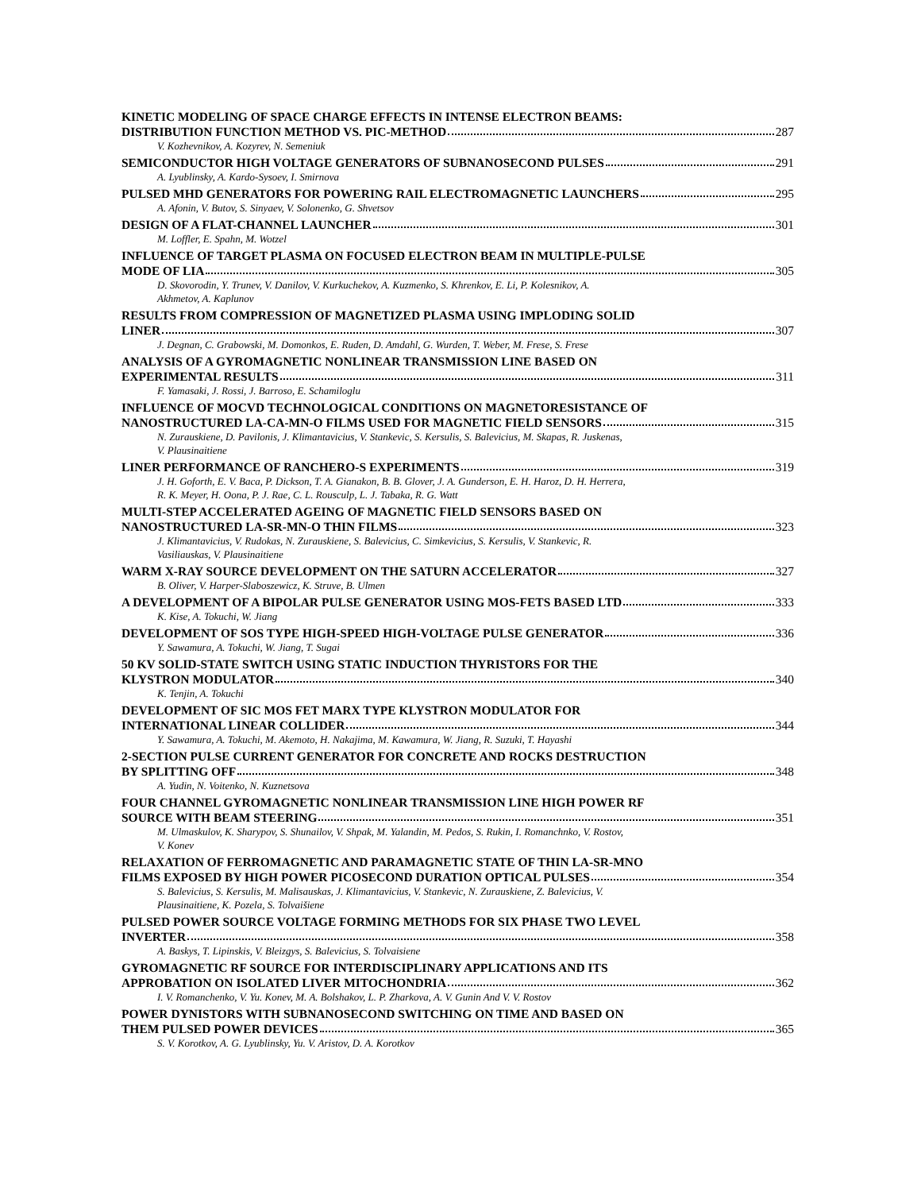KINETIC MODELING OF SPACE CHARGE EFFECTS IN INTENSE ELECTRON BEAMS:
DISTRIBUTION FUNCTION METHOD VS. PIC-METHOD 287
V. Kozhevnikov, A. Kozyrev, N. Semeniuk
SEMICONDUCTOR HIGH VOLTAGE GENERATORS OF SUBNANOSECOND PULSES 291
A. Lyublinsky, A. Kardo-Sysoev, I. Smirnova
PULSED MHD GENERATORS FOR POWERING RAIL ELECTROMAGNETIC LAUNCHERS 295
A. Afonin, V. Butov, S. Sinyaev, V. Solonenko, G. Shvetsov
DESIGN OF A FLAT-CHANNEL LAUNCHER 301
M. Loffler, E. Spahn, M. Wotzel
INFLUENCE OF TARGET PLASMA ON FOCUSED ELECTRON BEAM IN MULTIPLE-PULSE
MODE OF LIA 305
D. Skovorodin, Y. Trunev, V. Danilov, V. Kurkuchekov, A. Kuzmenko, S. Khrenkov, E. Li, P. Kolesnikov, A.
Akhmetov, A. Kaplunov
RESULTS FROM COMPRESSION OF MAGNETIZED PLASMA USING IMPLODING SOLID
LINER 307
J. Degnan, C. Grabowski, M. Domonkos, E. Ruden, D. Amdahl, G. Wurden, T. Weber, M. Frese, S. Frese
ANALYSIS OF A GYROMAGNETIC NONLINEAR TRANSMISSION LINE BASED ON
EXPERIMENTAL RESULTS 311
F. Yamasaki, J. Rossi, J. Barroso, E. Schamiloglu
INFLUENCE OF MOCVD TECHNOLOGICAL CONDITIONS ON MAGNETORESISTANCE OF
NANOSTRUCTURED LA-CA-MN-O FILMS USED FOR MAGNETIC FIELD SENSORS 315
N. Zurauskiene, D. Pavilonis, J. Klimantavicius, V. Stankevic, S. Kersulis, S. Balevicius, M. Skapas, R. Juskenas,
V. Plausinaitiene
LINER PERFORMANCE OF RANCHERO-S EXPERIMENTS 319
J. H. Goforth, E. V. Baca, P. Dickson, T. A. Gianakon, B. B. Glover, J. A. Gunderson, E. H. Haroz, D. H. Herrera,
R. K. Meyer, H. Oona, P. J. Rae, C. L. Rousculp, L. J. Tabaka, R. G. Watt
MULTI-STEP ACCELERATED AGEING OF MAGNETIC FIELD SENSORS BASED ON
NANOSTRUCTURED LA-SR-MN-O THIN FILMS 323
J. Klimantavicius, V. Rudokas, N. Zurauskiene, S. Balevicius, C. Simkevicius, S. Kersulis, V. Stankevic, R.
Vasiliauskas, V. Plausinaitiene
WARM X-RAY SOURCE DEVELOPMENT ON THE SATURN ACCELERATOR 327
B. Oliver, V. Harper-Slaboszewicz, K. Struve, B. Ulmen
A DEVELOPMENT OF A BIPOLAR PULSE GENERATOR USING MOS-FETS BASED LTD 333
K. Kise, A. Tokuchi, W. Jiang
DEVELOPMENT OF SOS TYPE HIGH-SPEED HIGH-VOLTAGE PULSE GENERATOR 336
Y. Sawamura, A. Tokuchi, W. Jiang, T. Sugai
50 KV SOLID-STATE SWITCH USING STATIC INDUCTION THYRISTORS FOR THE
KLYSTRON MODULATOR 340
K. Tenjin, A. Tokuchi
DEVELOPMENT OF SIC MOS FET MARX TYPE KLYSTRON MODULATOR FOR
INTERNATIONAL LINEAR COLLIDER 344
Y. Sawamura, A. Tokuchi, M. Akemoto, H. Nakajima, M. Kawamura, W. Jiang, R. Suzuki, T. Hayashi
2-SECTION PULSE CURRENT GENERATOR FOR CONCRETE AND ROCKS DESTRUCTION
BY SPLITTING OFF 348
A. Yudin, N. Voitenko, N. Kuznetsova
FOUR CHANNEL GYROMAGNETIC NONLINEAR TRANSMISSION LINE HIGH POWER RF
SOURCE WITH BEAM STEERING 351
M. Ulmaskulov, K. Sharypov, S. Shunailov, V. Shpak, M. Yalandin, M. Pedos, S. Rukin, I. Romanchnko, V. Rostov,
V. Konev
RELAXATION OF FERROMAGNETIC AND PARAMAGNETIC STATE OF THIN LA-SR-MNO
FILMS EXPOSED BY HIGH POWER PICOSECOND DURATION OPTICAL PULSES 354
S. Balevicius, S. Kersulis, M. Malisauskas, J. Klimantavicius, V. Stankevic, N. Zurauskiene, Z. Balevicius, V.
Plausinaitiene, K. Pozela, S. Tolvaišiene
PULSED POWER SOURCE VOLTAGE FORMING METHODS FOR SIX PHASE TWO LEVEL
INVERTER 358
A. Baskys, T. Lipinskis, V. Bleizgys, S. Balevicius, S. Tolvaisiene
GYROMAGNETIC RF SOURCE FOR INTERDISCIPLINARY APPLICATIONS AND ITS
APPROBATION ON ISOLATED LIVER MITOCHONDRIA 362
I. V. Romanchenko, V. Yu. Konev, M. A. Bolshakov, L. P. Zharkova, A. V. Gunin And V. V. Rostov
POWER DYNISTORS WITH SUBNANOSECOND SWITCHING ON TIME AND BASED ON
THEM PULSED POWER DEVICES 365
S. V. Korotkov, A. G. Lyublinsky, Yu. V. Aristov, D. A. Korotkov